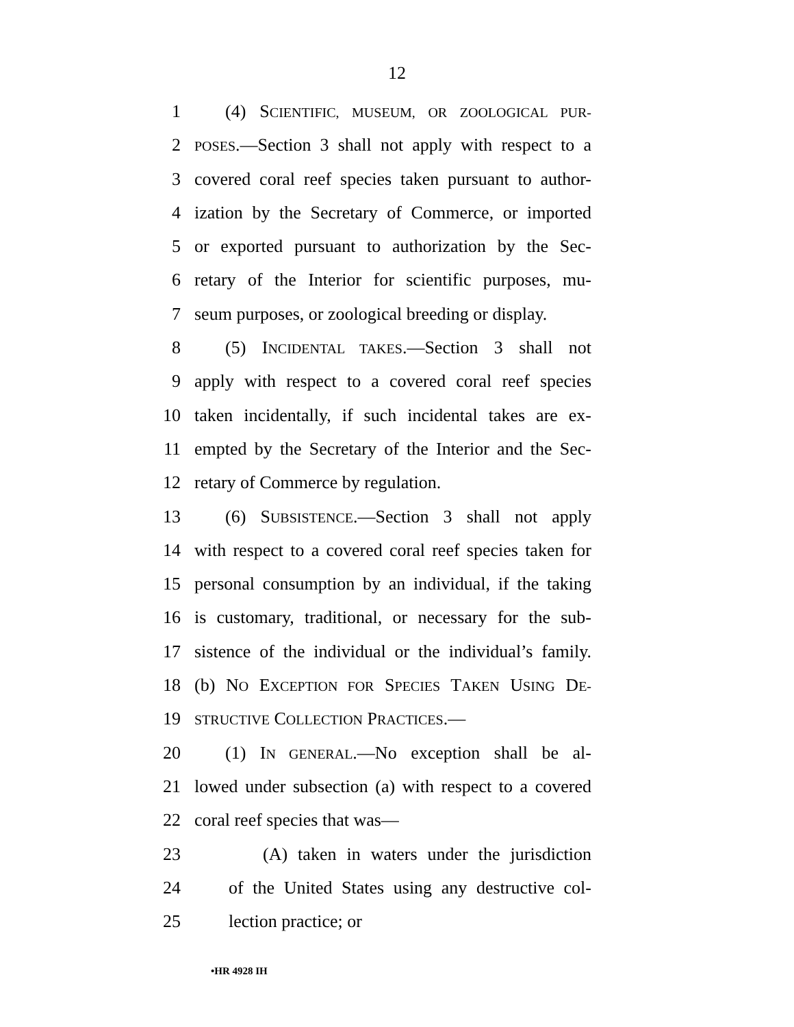12
1 (4) SCIENTIFIC, MUSEUM, OR ZOOLOGICAL PUR-
2 POSES.—Section 3 shall not apply with respect to a
3 covered coral reef species taken pursuant to author-
4 ization by the Secretary of Commerce, or imported
5 or exported pursuant to authorization by the Sec-
6 retary of the Interior for scientific purposes, mu-
7 seum purposes, or zoological breeding or display.
8 (5) INCIDENTAL TAKES.—Section 3 shall not
9 apply with respect to a covered coral reef species
10 taken incidentally, if such incidental takes are ex-
11 empted by the Secretary of the Interior and the Sec-
12 retary of Commerce by regulation.
13 (6) SUBSISTENCE.—Section 3 shall not apply
14 with respect to a covered coral reef species taken for
15 personal consumption by an individual, if the taking
16 is customary, traditional, or necessary for the sub-
17 sistence of the individual or the individual’s family.
18 (b) NO EXCEPTION FOR SPECIES TAKEN USING DE-
19 STRUCTIVE COLLECTION PRACTICES.—
20 (1) IN GENERAL.—No exception shall be al-
21 lowed under subsection (a) with respect to a covered
22 coral reef species that was—
23 (A) taken in waters under the jurisdiction
24 of the United States using any destructive col-
25 lection practice; or
•HR 4928 IH